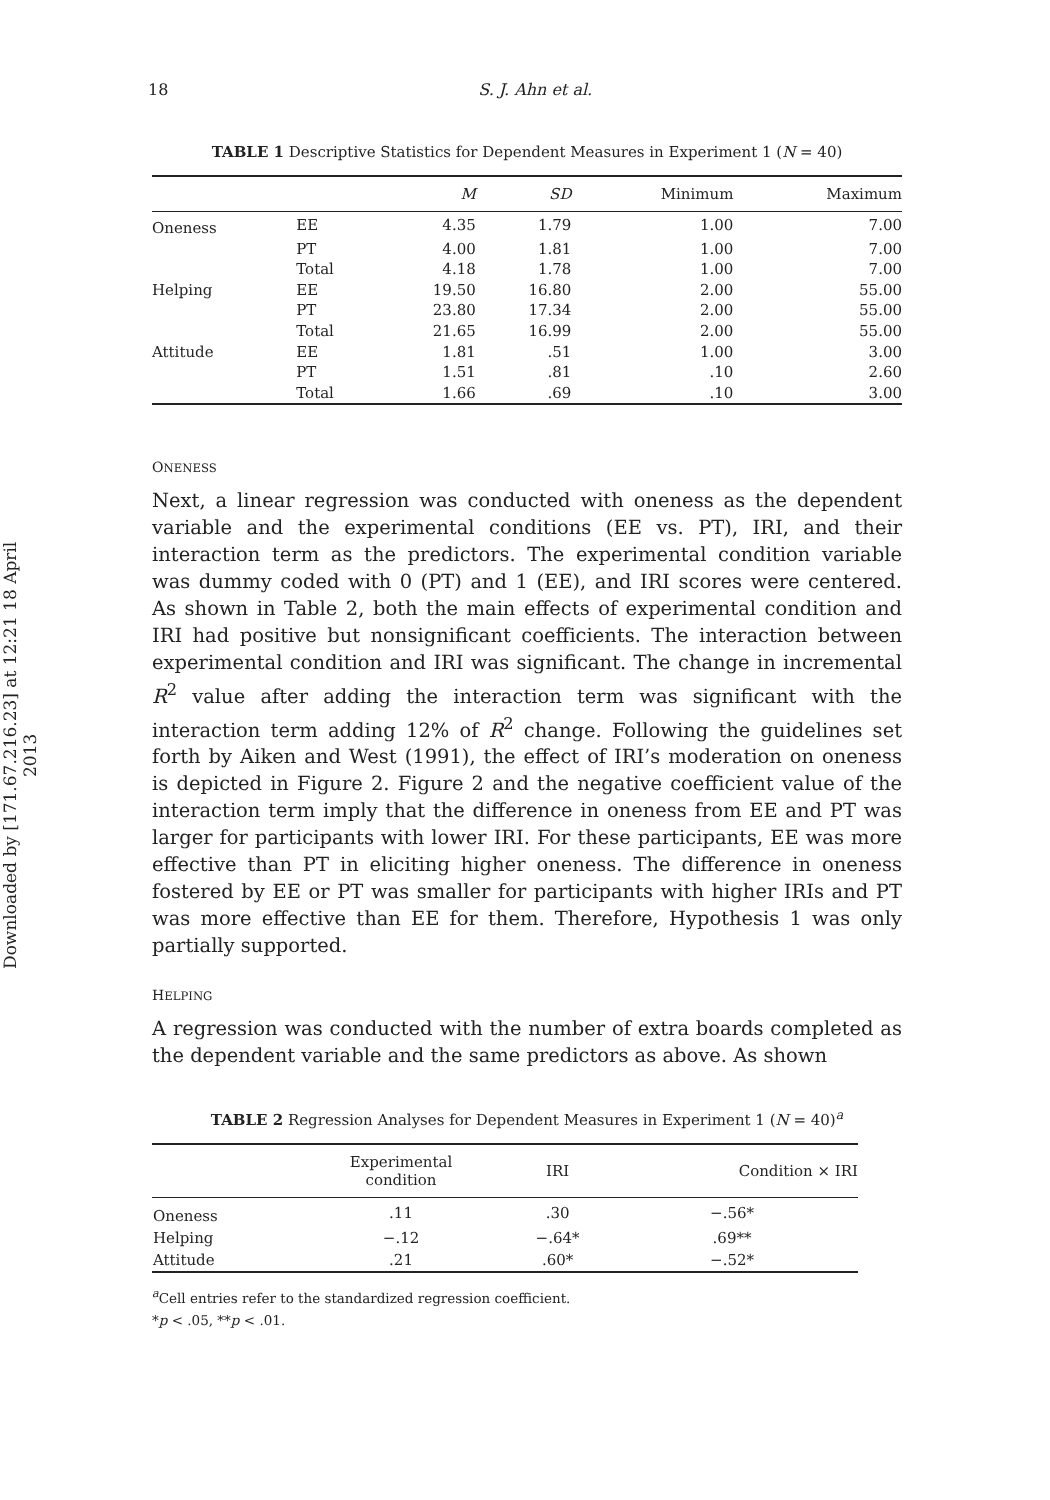Downloaded by [171.67.216.23] at 12:21 18 April 2013
18 S. J. Ahn et al.
TABLE 1 Descriptive Statistics for Dependent Measures in Experiment 1 (N = 40)
| | | M | SD | Minimum | Maximum |
| --- | --- | --- | --- | --- | --- |
| Oneness | EE | 4.35 | 1.79 | 1.00 | 7.00 |
| | PT | 4.00 | 1.81 | 1.00 | 7.00 |
| | Total | 4.18 | 1.78 | 1.00 | 7.00 |
| Helping | EE | 19.50 | 16.80 | 2.00 | 55.00 |
| | PT | 23.80 | 17.34 | 2.00 | 55.00 |
| | Total | 21.65 | 16.99 | 2.00 | 55.00 |
| Attitude | EE | 1.81 | .51 | 1.00 | 3.00 |
| | PT | 1.51 | .81 | .10 | 2.60 |
| | Total | 1.66 | .69 | .10 | 3.00 |
ONENESS
Next, a linear regression was conducted with oneness as the dependent variable and the experimental conditions (EE vs. PT), IRI, and their interaction term as the predictors. The experimental condition variable was dummy coded with 0 (PT) and 1 (EE), and IRI scores were centered. As shown in Table 2, both the main effects of experimental condition and IRI had positive but nonsignificant coefficients. The interaction between experimental condition and IRI was significant. The change in incremental R<sup>2</sup> value after adding the interaction term was significant with the interaction term adding 12% of R<sup>2</sup> change. Following the guidelines set forth by Aiken and West (1991), the effect of IRI’s moderation on oneness is depicted in Figure 2. Figure 2 and the negative coefficient value of the interaction term imply that the difference in oneness from EE and PT was larger for participants with lower IRI. For these participants, EE was more effective than PT in eliciting higher oneness. The difference in oneness fostered by EE or PT was smaller for participants with higher IRIs and PT was more effective than EE for them. Therefore, Hypothesis 1 was only partially supported.
HELPING
A regression was conducted with the number of extra boards completed as the dependent variable and the same predictors as above. As shown
TABLE 2 Regression Analyses for Dependent Measures in Experiment 1 (N = 40)<sup>a</sup>
| | Experimental condition | IRI | Condition × IRI |
| --- | --- | --- | --- |
| Oneness | .11 | .30 | −.56* |
| Helping | −.12 | −.64* | .69** |
| Attitude | .21 | .60* | −.52* |
<sup>a</sup> Cell entries refer to the standardized regression coefficient.
*p < .05, **p < .01.